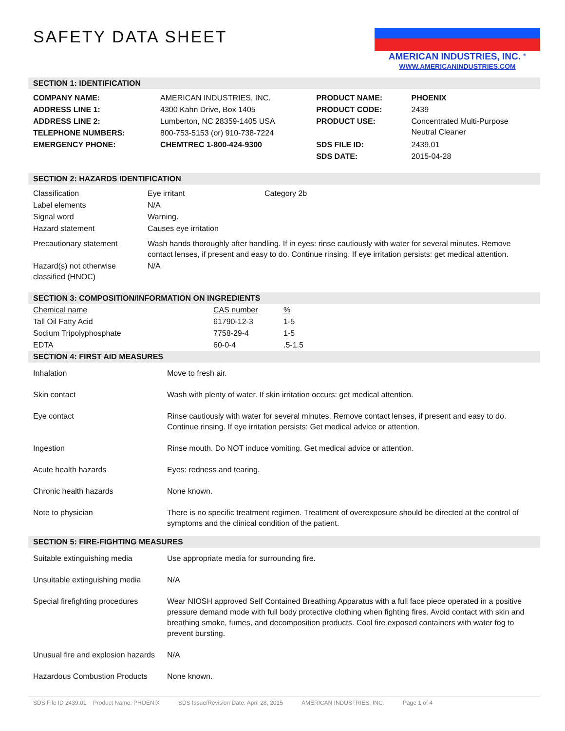SAFETY DATA SHEET
AMERICAN INDUSTRIES, INC. <sup>®</sup>
WWW.AMERICANINDUSTRIES.COM
SECTION 1: IDENTIFICATION
| COMPANY NAME: | AMERICAN INDUSTRIES, INC. | PRODUCT NAME: | PHOENIX |
| ADDRESS LINE 1: | 4300 Kahn Drive, Box 1405 | PRODUCT CODE: | 2439 |
| ADDRESS LINE 2: | Lumberton, NC 28359-1405 USA | PRODUCT USE: | Concentrated Multi-Purpose Neutral Cleaner |
| TELEPHONE NUMBERS: | 800-753-5153 (or) 910-738-7224 | | |
| EMERGENCY PHONE: | CHEMTREC 1-800-424-9300 | SDS FILE ID: | 2439.01 |
| | | SDS DATE: | 2015-04-28 |
SECTION 2: HAZARDS IDENTIFICATION
| Classification | Eye irritant | Category 2b |
| Label elements | N/A | |
| Signal word | Warning. | |
| Hazard statement | Causes eye irritation | |
| Precautionary statement | Wash hands thoroughly after handling. If in eyes: rinse cautiously with water for several minutes. Remove contact lenses, if present and easy to do. Continue rinsing. If eye irritation persists: get medical attention. | |
| Hazard(s) not otherwise classified (HNOC) | N/A | |
SECTION 3: COMPOSITION/INFORMATION ON INGREDIENTS
| Chemical name | CAS number | % |
| --- | --- | --- |
| Tall Oil Fatty Acid | 61790-12-3 | 1-5 |
| Sodium Tripolyphosphate | 7758-29-4 | 1-5 |
| EDTA | 60-0-4 | .5-1.5 |
SECTION 4: FIRST AID MEASURES
| Inhalation | Move to fresh air. |
| Skin contact | Wash with plenty of water. If skin irritation occurs: get medical attention. |
| Eye contact | Rinse cautiously with water for several minutes. Remove contact lenses, if present and easy to do. Continue rinsing. If eye irritation persists: Get medical advice or attention. |
| Ingestion | Rinse mouth. Do NOT induce vomiting. Get medical advice or attention. |
| Acute health hazards | Eyes: redness and tearing. |
| Chronic health hazards | None known. |
| Note to physician | There is no specific treatment regimen. Treatment of overexposure should be directed at the control of symptoms and the clinical condition of the patient. |
SECTION 5: FIRE-FIGHTING MEASURES
| Suitable extinguishing media | Use appropriate media for surrounding fire. |
| Unsuitable extinguishing media | N/A |
| Special firefighting procedures | Wear NIOSH approved Self Contained Breathing Apparatus with a full face piece operated in a positive pressure demand mode with full body protective clothing when fighting fires. Avoid contact with skin and breathing smoke, fumes, and decomposition products. Cool fire exposed containers with water fog to prevent bursting. |
| Unusual fire and explosion hazards | N/A |
| Hazardous Combustion Products | None known. |
SDS File ID 2439.01 Product Name: PHOENIX SDS Issue/Revision Date: April 28, 2015 AMERICAN INDUSTRIES, INC. Page 1 of 4